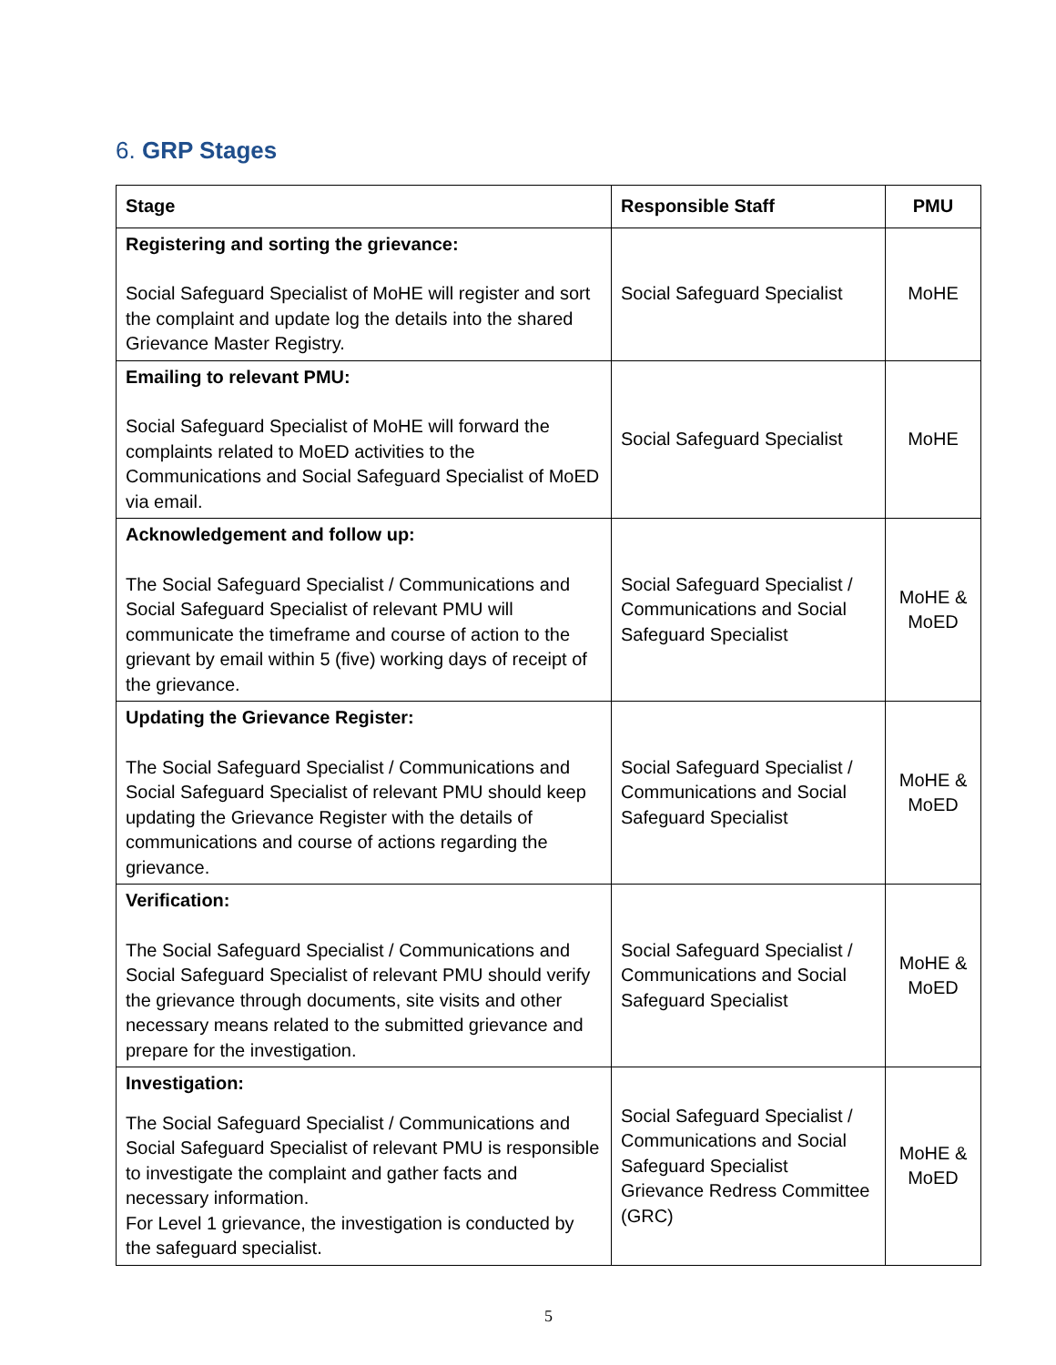6. GRP Stages
| Stage | Responsible Staff | PMU |
| --- | --- | --- |
| Registering and sorting the grievance: Social Safeguard Specialist of MoHE will register and sort the complaint and update log the details into the shared Grievance Master Registry. | Social Safeguard Specialist | MoHE |
| Emailing to relevant PMU: Social Safeguard Specialist of MoHE will forward the complaints related to MoED activities to the Communications and Social Safeguard Specialist of MoED via email. | Social Safeguard Specialist | MoHE |
| Acknowledgement and follow up: The Social Safeguard Specialist / Communications and Social Safeguard Specialist of relevant PMU will communicate the timeframe and course of action to the grievant by email within 5 (five) working days of receipt of the grievance. | Social Safeguard Specialist / Communications and Social Safeguard Specialist | MoHE & MoED |
| Updating the Grievance Register: The Social Safeguard Specialist / Communications and Social Safeguard Specialist of relevant PMU should keep updating the Grievance Register with the details of communications and course of actions regarding the grievance. | Social Safeguard Specialist / Communications and Social Safeguard Specialist | MoHE & MoED |
| Verification: The Social Safeguard Specialist / Communications and Social Safeguard Specialist of relevant PMU should verify the grievance through documents, site visits and other necessary means related to the submitted grievance and prepare for the investigation. | Social Safeguard Specialist / Communications and Social Safeguard Specialist | MoHE & MoED |
| Investigation: The Social Safeguard Specialist / Communications and Social Safeguard Specialist of relevant PMU is responsible to investigate the complaint and gather facts and necessary information. For Level 1 grievance, the investigation is conducted by the safeguard specialist. | Social Safeguard Specialist / Communications and Social Safeguard Specialist Grievance Redress Committee (GRC) | MoHE & MoED |
5